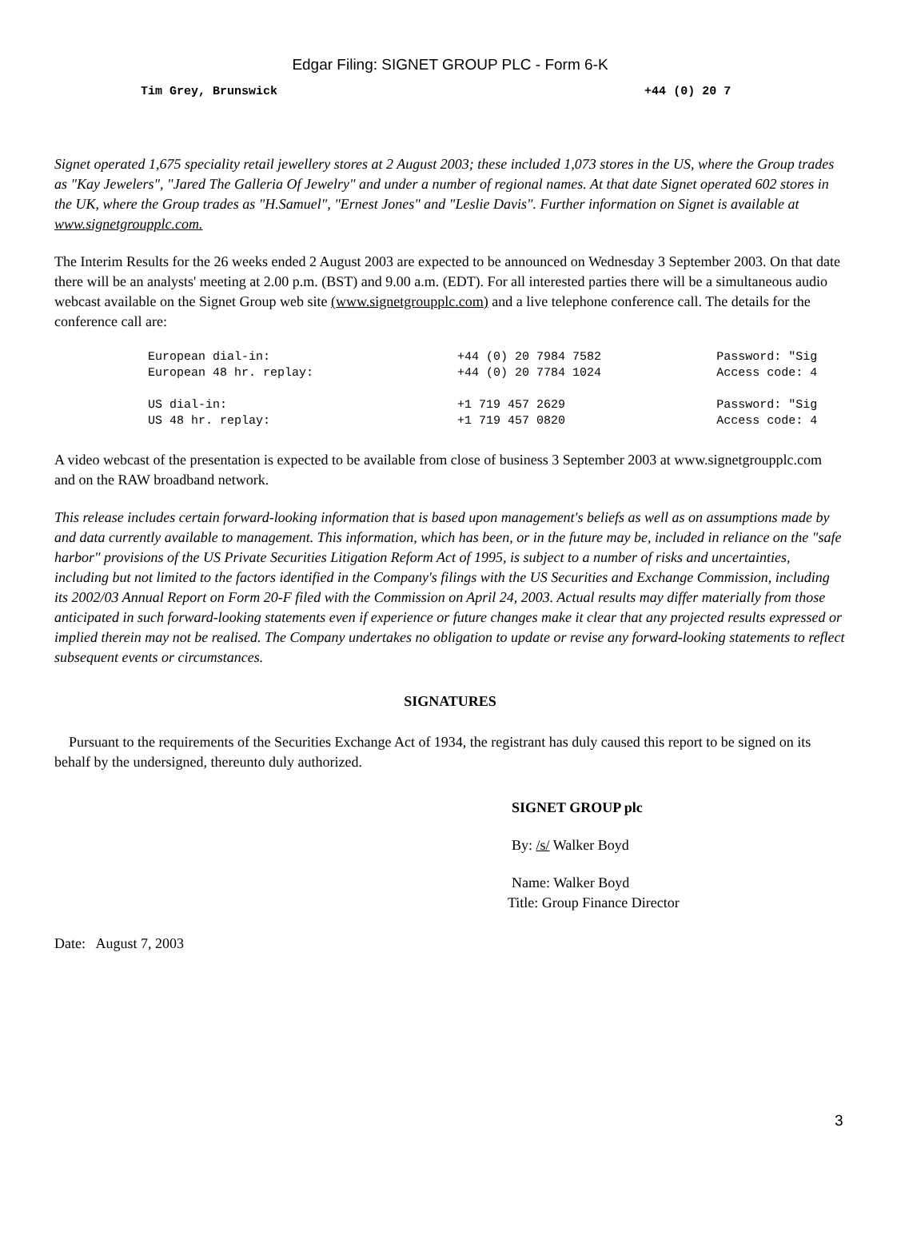Edgar Filing: SIGNET GROUP PLC - Form 6-K
Tim Grey, Brunswick +44 (0) 20 7
Signet operated 1,675 speciality retail jewellery stores at 2 August 2003; these included 1,073 stores in the US, where the Group trades as "Kay Jewelers", "Jared The Galleria Of Jewelry" and under a number of regional names. At that date Signet operated 602 stores in the UK, where the Group trades as "H.Samuel", "Ernest Jones" and "Leslie Davis". Further information on Signet is available at www.signetgroupplc.com.
The Interim Results for the 26 weeks ended 2 August 2003 are expected to be announced on Wednesday 3 September 2003. On that date there will be an analysts' meeting at 2.00 p.m. (BST) and 9.00 a.m. (EDT). For all interested parties there will be a simultaneous audio webcast available on the Signet Group web site (www.signetgroupplc.com) and a live telephone conference call. The details for the conference call are:
European dial-in: +44 (0) 20 7984 7582 Password: "Sig European 48 hr. replay: +44 (0) 20 7784 1024 Access code: 4 US dial-in: +1 719 457 2629 Password: "Sig US 48 hr. replay: +1 719 457 0820 Access code: 4
A video webcast of the presentation is expected to be available from close of business 3 September 2003 at www.signetgroupplc.com and on the RAW broadband network.
This release includes certain forward-looking information that is based upon management's beliefs as well as on assumptions made by and data currently available to management. This information, which has been, or in the future may be, included in reliance on the "safe harbor" provisions of the US Private Securities Litigation Reform Act of 1995, is subject to a number of risks and uncertainties, including but not limited to the factors identified in the Company's filings with the US Securities and Exchange Commission, including its 2002/03 Annual Report on Form 20-F filed with the Commission on April 24, 2003. Actual results may differ materially from those anticipated in such forward-looking statements even if experience or future changes make it clear that any projected results expressed or implied therein may not be realised. The Company undertakes no obligation to update or revise any forward-looking statements to reflect subsequent events or circumstances.
SIGNATURES
Pursuant to the requirements of the Securities Exchange Act of 1934, the registrant has duly caused this report to be signed on its behalf by the undersigned, thereunto duly authorized.
SIGNET GROUP plc
By: /s/ Walker Boyd
Name: Walker Boyd
Title: Group Finance Director
Date: August 7, 2003
3